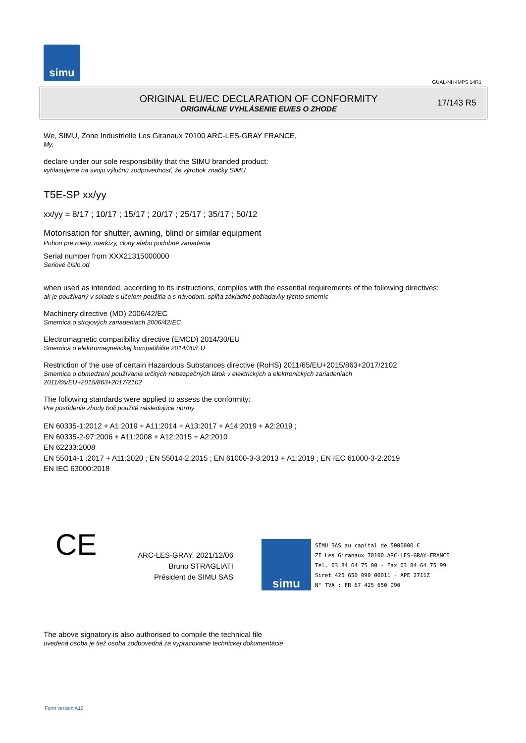simu
GUAL-NH-IMPS 14R1
ORIGINAL EU/EC DECLARATION OF CONFORMITY
ORIGINÁLNE VYHLÁSENIE EU/ES O ZHODE
17/143 R5
We, SIMU, Zone Industrielle Les Giranaux 70100 ARC-LES-GRAY FRANCE,
My,
declare under our sole responsibility that the SIMU branded product:
vyhlasujeme na svoju výlučnú zodpovednosť, že výrobok značky SIMU
T5E-SP xx/yy
xx/yy = 8/17 ; 10/17 ; 15/17 ; 20/17 ; 25/17 ; 35/17 ; 50/12
Motorisation for shutter, awning, blind or similar equipment
Pohon pre rolety, markízy, clony alebo podobné zariadenia
Serial number from XXX21315000000
Seriové číslo od
when used as intended, according to its instructions, complies with the essential requirements of the following directives:
ak je používaný v súlade s účelom použitia a s návodom, spĺňa základné požiadavky týchto smerníc
Machinery directive (MD) 2006/42/EC
Smernica o strojových zariadeniach 2006/42/EC
Electromagnetic compatibility directive (EMCD) 2014/30/EU
Smernica o elektromagnetickej kompatibilite 2014/30/EU
Restriction of the use of certain Hazardous Substances directive (RoHS) 2011/65/EU+2015/863+2017/2102
Smernica o obmedzení používania určitých nebezpečných látok v elektrických a elektronických zariadeniach
2011/65/EU+2015/863+2017/2102
The following standards were applied to assess the conformity:
Pre posúdenie zhody boli použité následujúce normy
EN 60335-1:2012 + A1:2019 + A11:2014 + A13:2017 + A14:2019 + A2:2019 ;
EN 60335-2-97:2006 + A11:2008 + A12:2015 + A2:2010
EN 62233:2008
EN 55014-1 :2017 + A11:2020 ; EN 55014-2:2015 ; EN 61000-3-3:2013 + A1:2019 ; EN IEC 61000-3-2:2019
EN IEC 63000:2018
CE
ARC-LES-GRAY, 2021/12/06
Bruno STRAGLIATI
Président de SIMU SAS
simu
SIMU SAS au capital de 5000000 €
ZI Les Giranaux 70100 ARC-LES-GRAY-FRANCE
Tél. 03 84 64 75 00 - Fax 03 84 64 75 99
Siret 425 650 090 00011 - APE 2711Z
N° TVA : FR 67 425 650 090
The above signatory is also authorised to compile the technical file
uvedená osoba je tiež osoba zodpovedná za vypracovanie technickej dokumentácie
Form version A12